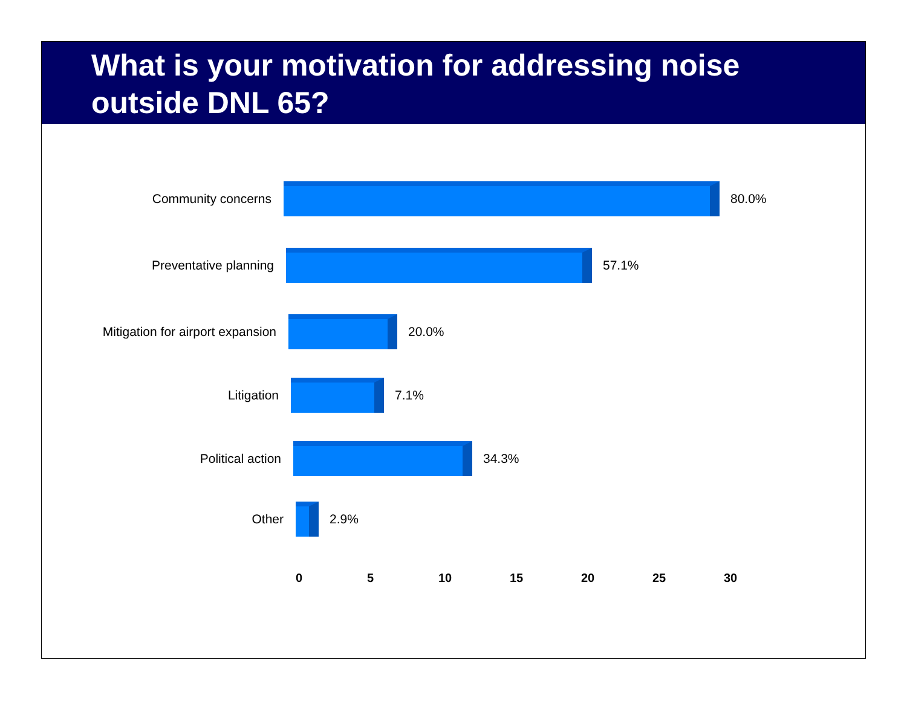What is your motivation for addressing noise outside DNL 65?
Community concerns 80.0%
Preventative planning 57.1%
Mitigation for airport expansion
20.0%
Litigation 7.1%
Political action 34.3%
Other 2.9%
0 5 10 15 20 25 30